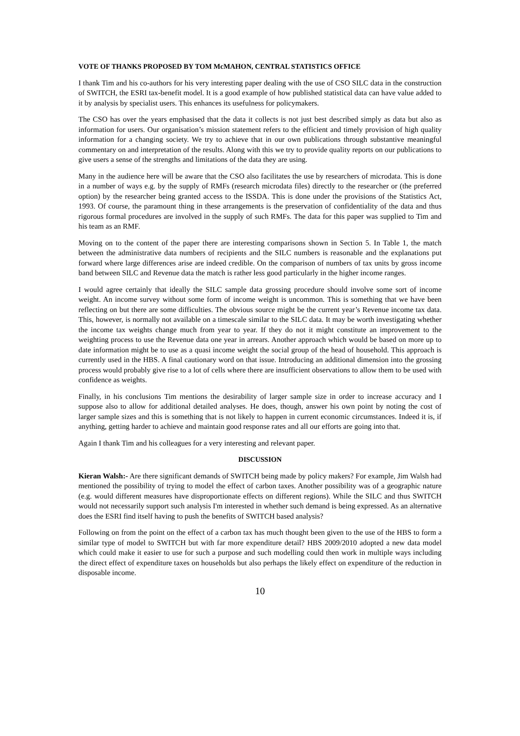VOTE OF THANKS PROPOSED BY TOM McMAHON, CENTRAL STATISTICS OFFICE
I thank Tim and his co-authors for his very interesting paper dealing with the use of CSO SILC data in the construction of SWITCH, the ESRI tax-benefit model. It is a good example of how published statistical data can have value added to it by analysis by specialist users. This enhances its usefulness for policymakers.
The CSO has over the years emphasised that the data it collects is not just best described simply as data but also as information for users. Our organisation’s mission statement refers to the efficient and timely provision of high quality information for a changing society. We try to achieve that in our own publications through substantive meaningful commentary on and interpretation of the results. Along with this we try to provide quality reports on our publications to give users a sense of the strengths and limitations of the data they are using.
Many in the audience here will be aware that the CSO also facilitates the use by researchers of microdata. This is done in a number of ways e.g. by the supply of RMFs (research microdata files) directly to the researcher or (the preferred option) by the researcher being granted access to the ISSDA. This is done under the provisions of the Statistics Act, 1993. Of course, the paramount thing in these arrangements is the preservation of confidentiality of the data and thus rigorous formal procedures are involved in the supply of such RMFs. The data for this paper was supplied to Tim and his team as an RMF.
Moving on to the content of the paper there are interesting comparisons shown in Section 5. In Table 1, the match between the administrative data numbers of recipients and the SILC numbers is reasonable and the explanations put forward where large differences arise are indeed credible. On the comparison of numbers of tax units by gross income band between SILC and Revenue data the match is rather less good particularly in the higher income ranges.
I would agree certainly that ideally the SILC sample data grossing procedure should involve some sort of income weight. An income survey without some form of income weight is uncommon. This is something that we have been reflecting on but there are some difficulties. The obvious source might be the current year’s Revenue income tax data. This, however, is normally not available on a timescale similar to the SILC data. It may be worth investigating whether the income tax weights change much from year to year. If they do not it might constitute an improvement to the weighting process to use the Revenue data one year in arrears. Another approach which would be based on more up to date information might be to use as a quasi income weight the social group of the head of household. This approach is currently used in the HBS. A final cautionary word on that issue. Introducing an additional dimension into the grossing process would probably give rise to a lot of cells where there are insufficient observations to allow them to be used with confidence as weights.
Finally, in his conclusions Tim mentions the desirability of larger sample size in order to increase accuracy and I suppose also to allow for additional detailed analyses. He does, though, answer his own point by noting the cost of larger sample sizes and this is something that is not likely to happen in current economic circumstances. Indeed it is, if anything, getting harder to achieve and maintain good response rates and all our efforts are going into that.
Again I thank Tim and his colleagues for a very interesting and relevant paper.
DISCUSSION
Kieran Walsh:- Are there significant demands of SWITCH being made by policy makers? For example, Jim Walsh had mentioned the possibility of trying to model the effect of carbon taxes. Another possibility was of a geographic nature (e.g. would different measures have disproportionate effects on different regions). While the SILC and thus SWITCH would not necessarily support such analysis I'm interested in whether such demand is being expressed. As an alternative does the ESRI find itself having to push the benefits of SWITCH based analysis?
Following on from the point on the effect of a carbon tax has much thought been given to the use of the HBS to form a similar type of model to SWITCH but with far more expenditure detail? HBS 2009/2010 adopted a new data model which could make it easier to use for such a purpose and such modelling could then work in multiple ways including the direct effect of expenditure taxes on households but also perhaps the likely effect on expenditure of the reduction in disposable income.
10